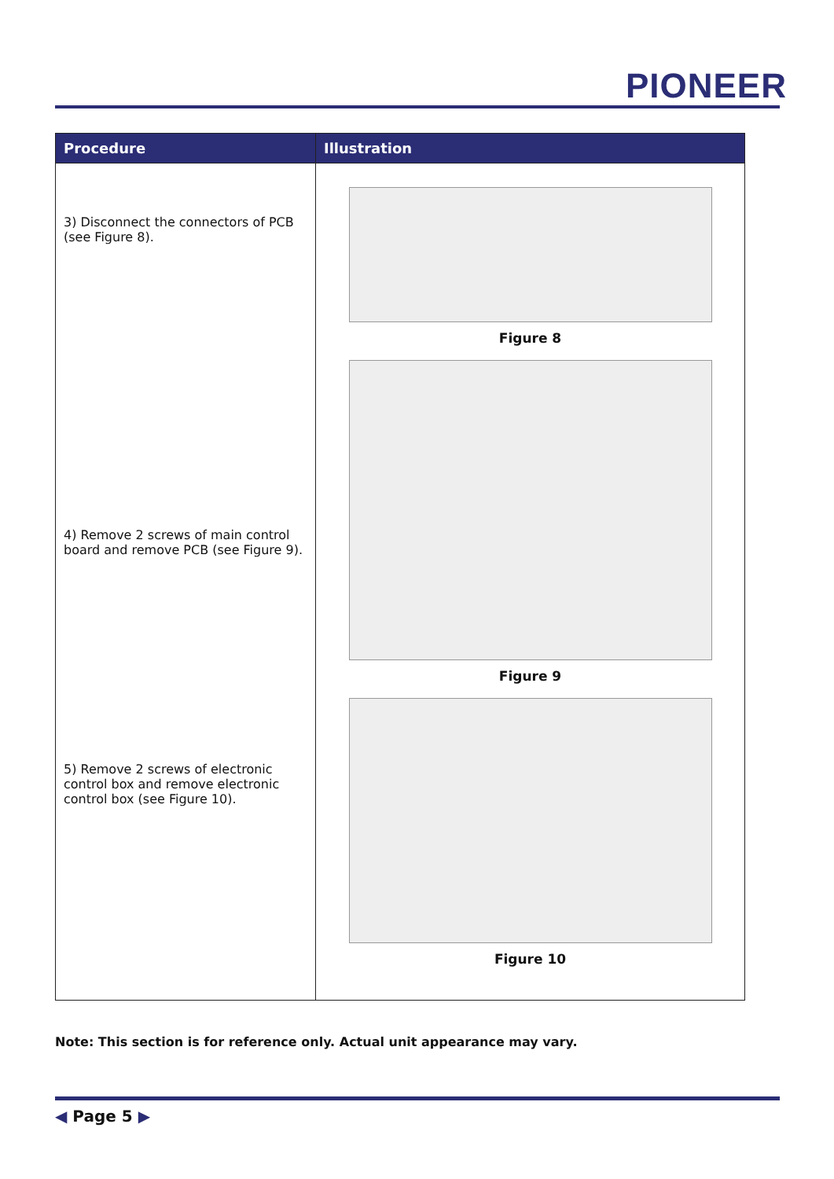PIONEER
| Procedure | Illustration |
| --- | --- |
| 3) Disconnect the connectors of PCB (see Figure 8). 4) Remove 2 screws of main control board and remove PCB (see Figure 9). 5) Remove 2 screws of electronic control box and remove electronic control box (see Figure 10). | Figure 8 Figure 9 Figure 10 |
Note: This section is for reference only. Actual unit appearance may vary.
◀ Page 5 ▶